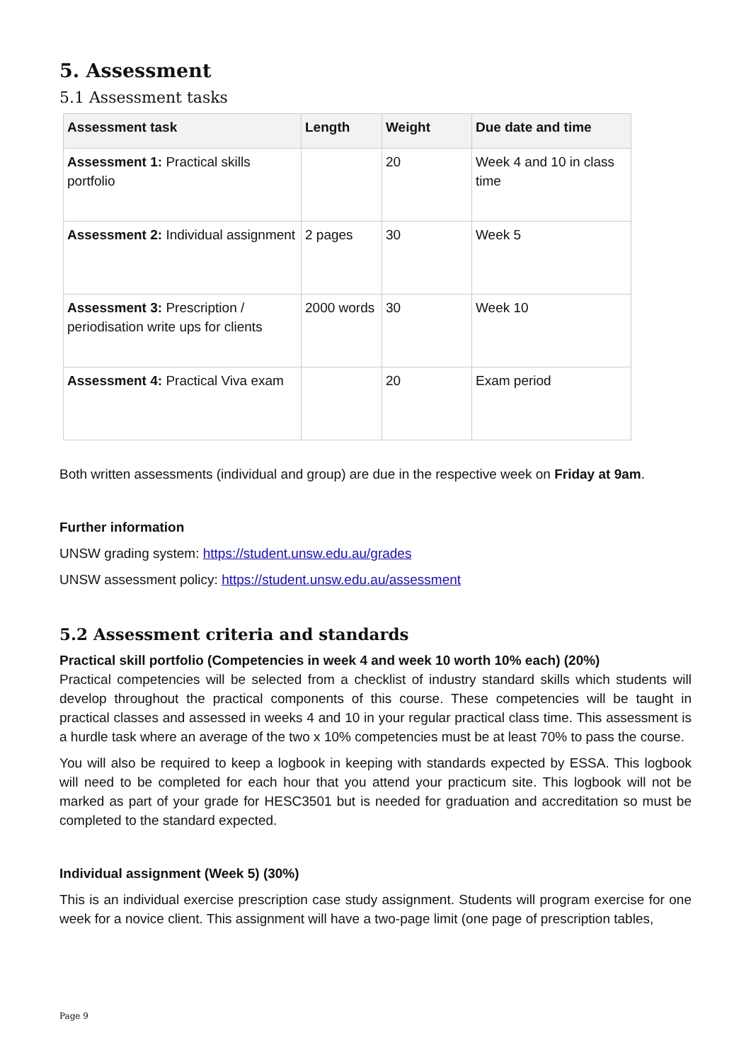5. Assessment
5.1 Assessment tasks
| Assessment task | Length | Weight | Due date and time |
| --- | --- | --- | --- |
| Assessment 1: Practical skills portfolio | | 20 | Week 4 and 10 in class time |
| Assessment 2: Individual assignment | 2 pages | 30 | Week 5 |
| Assessment 3: Prescription / periodisation write ups for clients | 2000 words | 30 | Week 10 |
| Assessment 4: Practical Viva exam | | 20 | Exam period |
Both written assessments (individual and group) are due in the respective week on Friday at 9am.
Further information
UNSW grading system: https://student.unsw.edu.au/grades
UNSW assessment policy: https://student.unsw.edu.au/assessment
5.2 Assessment criteria and standards
Practical skill portfolio (Competencies in week 4 and week 10 worth 10% each) (20%)
Practical competencies will be selected from a checklist of industry standard skills which students will develop throughout the practical components of this course. These competencies will be taught in practical classes and assessed in weeks 4 and 10 in your regular practical class time. This assessment is a hurdle task where an average of the two x 10% competencies must be at least 70% to pass the course.
You will also be required to keep a logbook in keeping with standards expected by ESSA. This logbook will need to be completed for each hour that you attend your practicum site. This logbook will not be marked as part of your grade for HESC3501 but is needed for graduation and accreditation so must be completed to the standard expected.
Individual assignment (Week 5) (30%)
This is an individual exercise prescription case study assignment. Students will program exercise for one week for a novice client. This assignment will have a two-page limit (one page of prescription tables,
Page 9